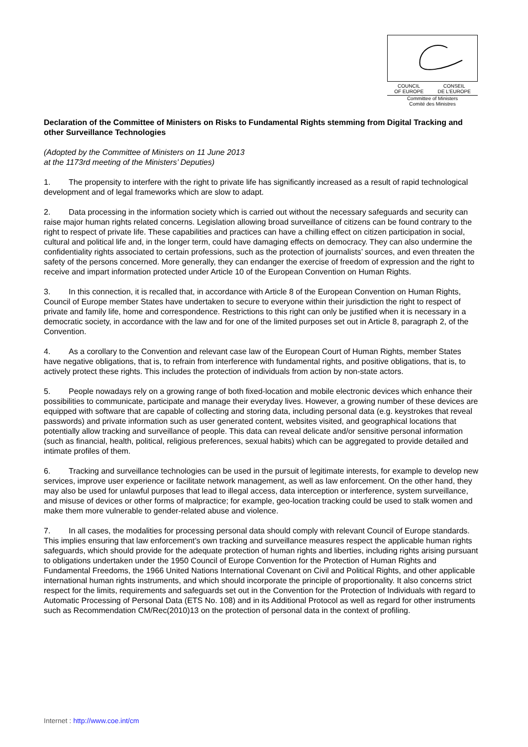COUNCIL
OF EUROPE CONSEIL
DE L'EUROPE
Committee of Ministers
Comité des Ministres
Declaration of the Committee of Ministers on Risks to Fundamental Rights stemming from Digital Tracking and other Surveillance Technologies
(Adopted by the Committee of Ministers on 11 June 2013
at the 1173rd meeting of the Ministers’ Deputies)
1. The propensity to interfere with the right to private life has significantly increased as a result of rapid technological development and of legal frameworks which are slow to adapt.
2. Data processing in the information society which is carried out without the necessary safeguards and security can raise major human rights related concerns. Legislation allowing broad surveillance of citizens can be found contrary to the right to respect of private life. These capabilities and practices can have a chilling effect on citizen participation in social, cultural and political life and, in the longer term, could have damaging effects on democracy. They can also undermine the confidentiality rights associated to certain professions, such as the protection of journalists’ sources, and even threaten the safety of the persons concerned. More generally, they can endanger the exercise of freedom of expression and the right to receive and impart information protected under Article 10 of the European Convention on Human Rights.
3. In this connection, it is recalled that, in accordance with Article 8 of the European Convention on Human Rights, Council of Europe member States have undertaken to secure to everyone within their jurisdiction the right to respect of private and family life, home and correspondence. Restrictions to this right can only be justified when it is necessary in a democratic society, in accordance with the law and for one of the limited purposes set out in Article 8, paragraph 2, of the Convention.
4. As a corollary to the Convention and relevant case law of the European Court of Human Rights, member States have negative obligations, that is, to refrain from interference with fundamental rights, and positive obligations, that is, to actively protect these rights. This includes the protection of individuals from action by non-state actors.
5. People nowadays rely on a growing range of both fixed-location and mobile electronic devices which enhance their possibilities to communicate, participate and manage their everyday lives. However, a growing number of these devices are equipped with software that are capable of collecting and storing data, including personal data (e.g. keystrokes that reveal passwords) and private information such as user generated content, websites visited, and geographical locations that potentially allow tracking and surveillance of people. This data can reveal delicate and/or sensitive personal information (such as financial, health, political, religious preferences, sexual habits) which can be aggregated to provide detailed and intimate profiles of them.
6. Tracking and surveillance technologies can be used in the pursuit of legitimate interests, for example to develop new services, improve user experience or facilitate network management, as well as law enforcement. On the other hand, they may also be used for unlawful purposes that lead to illegal access, data interception or interference, system surveillance, and misuse of devices or other forms of malpractice; for example, geo-location tracking could be used to stalk women and make them more vulnerable to gender-related abuse and violence.
7. In all cases, the modalities for processing personal data should comply with relevant Council of Europe standards. This implies ensuring that law enforcement’s own tracking and surveillance measures respect the applicable human rights safeguards, which should provide for the adequate protection of human rights and liberties, including rights arising pursuant to obligations undertaken under the 1950 Council of Europe Convention for the Protection of Human Rights and Fundamental Freedoms, the 1966 United Nations International Covenant on Civil and Political Rights, and other applicable international human rights instruments, and which should incorporate the principle of proportionality. It also concerns strict respect for the limits, requirements and safeguards set out in the Convention for the Protection of Individuals with regard to Automatic Processing of Personal Data (ETS No. 108) and in its Additional Protocol as well as regard for other instruments such as Recommendation CM/Rec(2010)13 on the protection of personal data in the context of profiling.
Internet : http://www.coe.int/cm